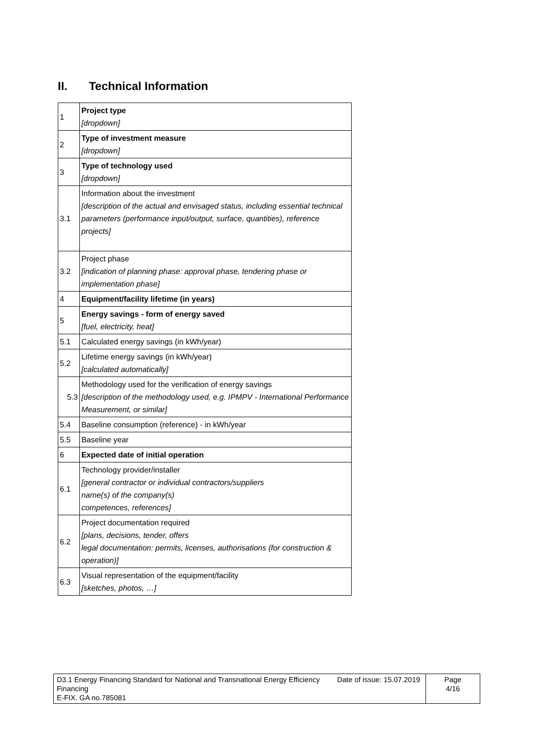II. Technical Information
| 1 | Project type [dropdown] |
| 2 | Type of investment measure [dropdown] |
| 3 | Type of technology used [dropdown] |
| 3.1 | Information about the investment [description of the actual and envisaged status, including essential technical parameters (performance input/output, surface, quantities), reference projects] |
| 3.2 | Project phase [indication of planning phase: approval phase, tendering phase or implementation phase] |
| 4 | Equipment/facility lifetime (in years) |
| 5 | Energy savings - form of energy saved [fuel, electricity, heat] |
| 5.1 | Calculated energy savings (in kWh/year) |
| 5.2 | Lifetime energy savings (in kWh/year) [calculated automatically] |
| 5.3 | Methodology used for the verification of energy savings [description of the methodology used, e.g. IPMPV - International Performance Measurement, or similar] |
| 5.4 | Baseline consumption (reference) - in kWh/year |
| 5.5 | Baseline year |
| 6 | Expected date of initial operation |
| 6.1 | Technology provider/installer [general contractor or individual contractors/suppliers name(s) of the company(s) competences, references] |
| 6.2 | Project documentation required [plans, decisions, tender, offers legal documentation: permits, licenses, authorisations (for construction & operation)] |
| 6.3 | Visual representation of the equipment/facility [sketches, photos, …] |
| D3.1 Energy Financing Standard for National and Transnational Energy Efficiency Financing E-FIX. GA no.785081 | Date of issue: 15.07.2019 | Page 4/16 |